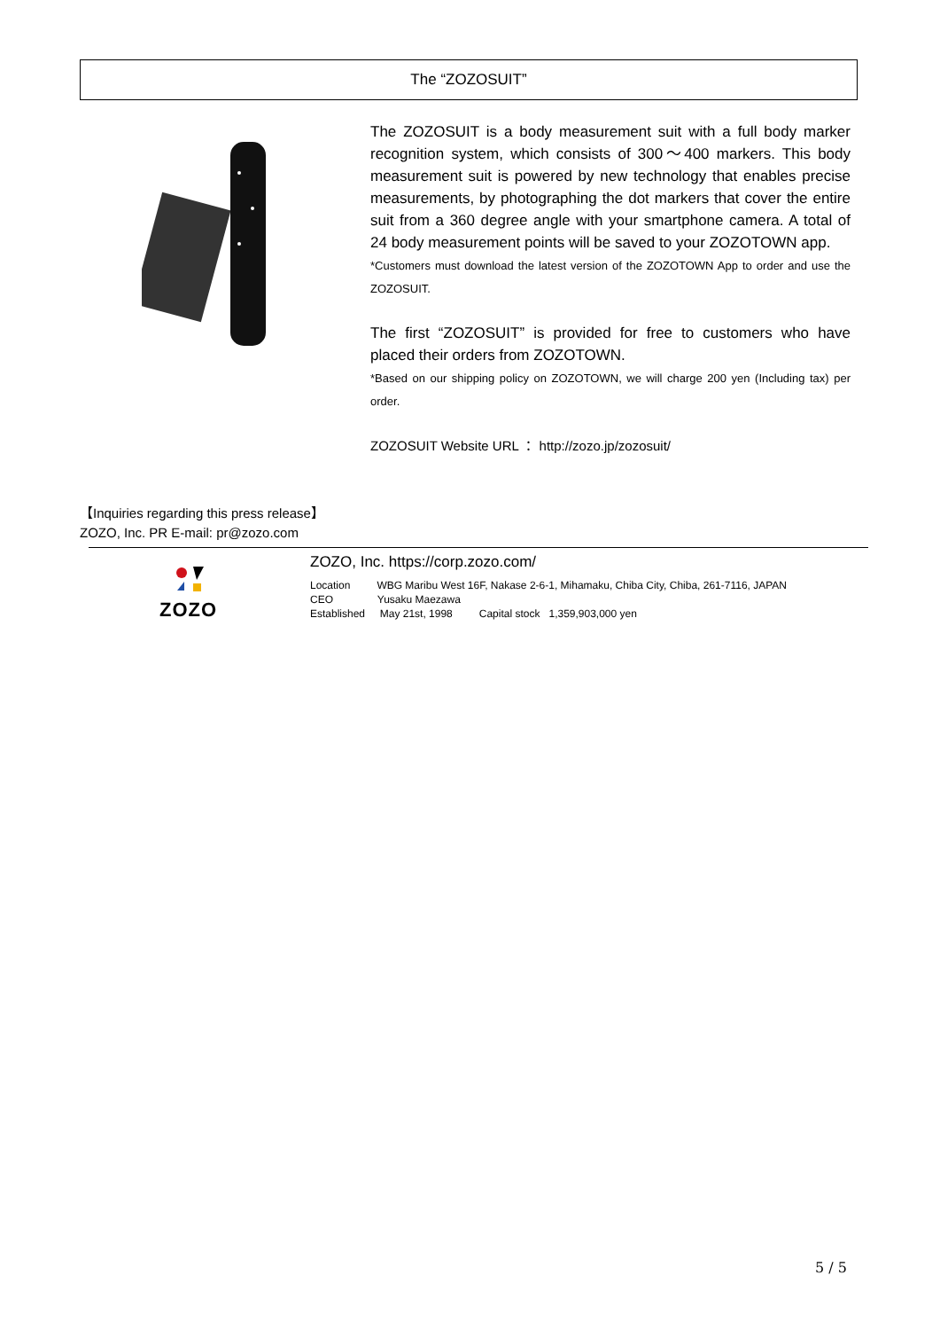The “ZOZOSUIT”
The ZOZOSUIT is a body measurement suit with a full body marker recognition system, which consists of 300〜400 markers. This body measurement suit is powered by new technology that enables precise measurements, by photographing the dot markers that cover the entire suit from a 360 degree angle with your smartphone camera. A total of 24 body measurement points will be saved to your ZOZOTOWN app.
*Customers must download the latest version of the ZOZOTOWN App to order and use the ZOZOSUIT.
The first “ZOZOSUIT” is provided for free to customers who have placed their orders from ZOZOTOWN.
*Based on our shipping policy on ZOZOTOWN, we will charge 200 yen (Including tax) per order.
ZOZOSUIT Website URL ： http://zozo.jp/zozosuit/
【Inquiries regarding this press release】
ZOZO, Inc. PR E-mail: pr@zozo.com
ZOZO
ZOZO, Inc. https://corp.zozo.com/
Location WBG Maribu West 16F, Nakase 2-6-1, Mihamaku, Chiba City, Chiba, 261-7116, JAPAN
CEO Yusaku Maezawa
Established May 21st, 1998 Capital stock 1,359,903,000 yen
5 / 5